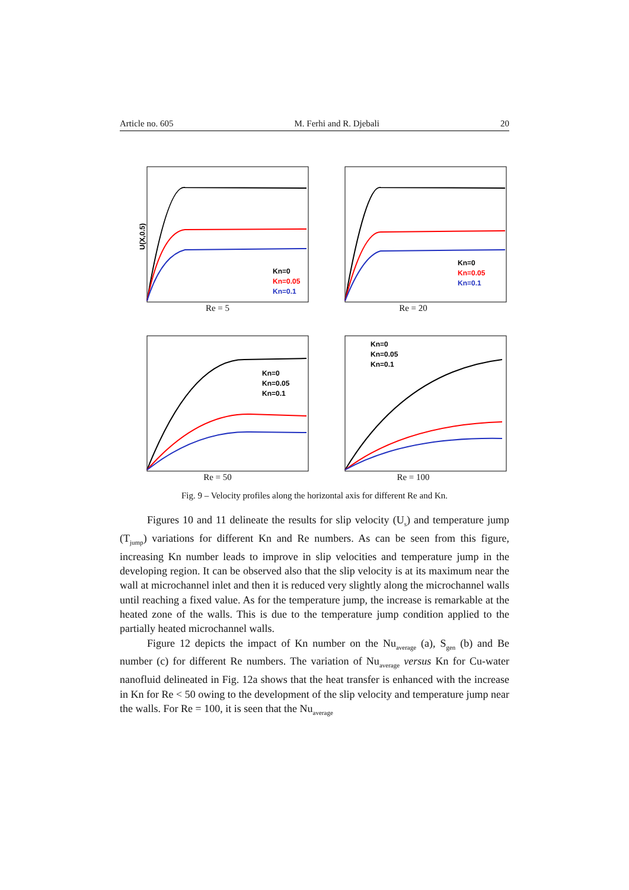Article no. 605 M. Ferhi and R. Djebali 20
U(X,0.5)
Kn=0
Kn=0.05
Kn=0.1
Re = 5
Kn=0
Kn=0.05
Kn=0.1
Re = 20
Kn=0
Kn=0.05
Kn=0.1
Re = 50
Kn=0
Kn=0.05
Kn=0.1
Re = 100
Fig. 9 – Velocity profiles along the horizontal axis for different Re and Kn.
Figures 10 and 11 delineate the results for slip velocity (U<sub>s</sub>) and temperature jump (T<sub>jump</sub>) variations for different Kn and Re numbers. As can be seen from this figure, increasing Kn number leads to improve in slip velocities and temperature jump in the developing region. It can be observed also that the slip velocity is at its maximum near the wall at microchannel inlet and then it is reduced very slightly along the microchannel walls until reaching a fixed value. As for the temperature jump, the increase is remarkable at the heated zone of the walls. This is due to the temperature jump condition applied to the partially heated microchannel walls.
Figure 12 depicts the impact of Kn number on the Nu<sub>average</sub> (a), S<sub>gen</sub> (b) and Be number (c) for different Re numbers. The variation of Nu<sub>average</sub> versus Kn for Cu-water nanofluid delineated in Fig. 12a shows that the heat transfer is enhanced with the increase in Kn for Re < 50 owing to the development of the slip velocity and temperature jump near the walls. For Re = 100, it is seen that the Nu<sub>average</sub>